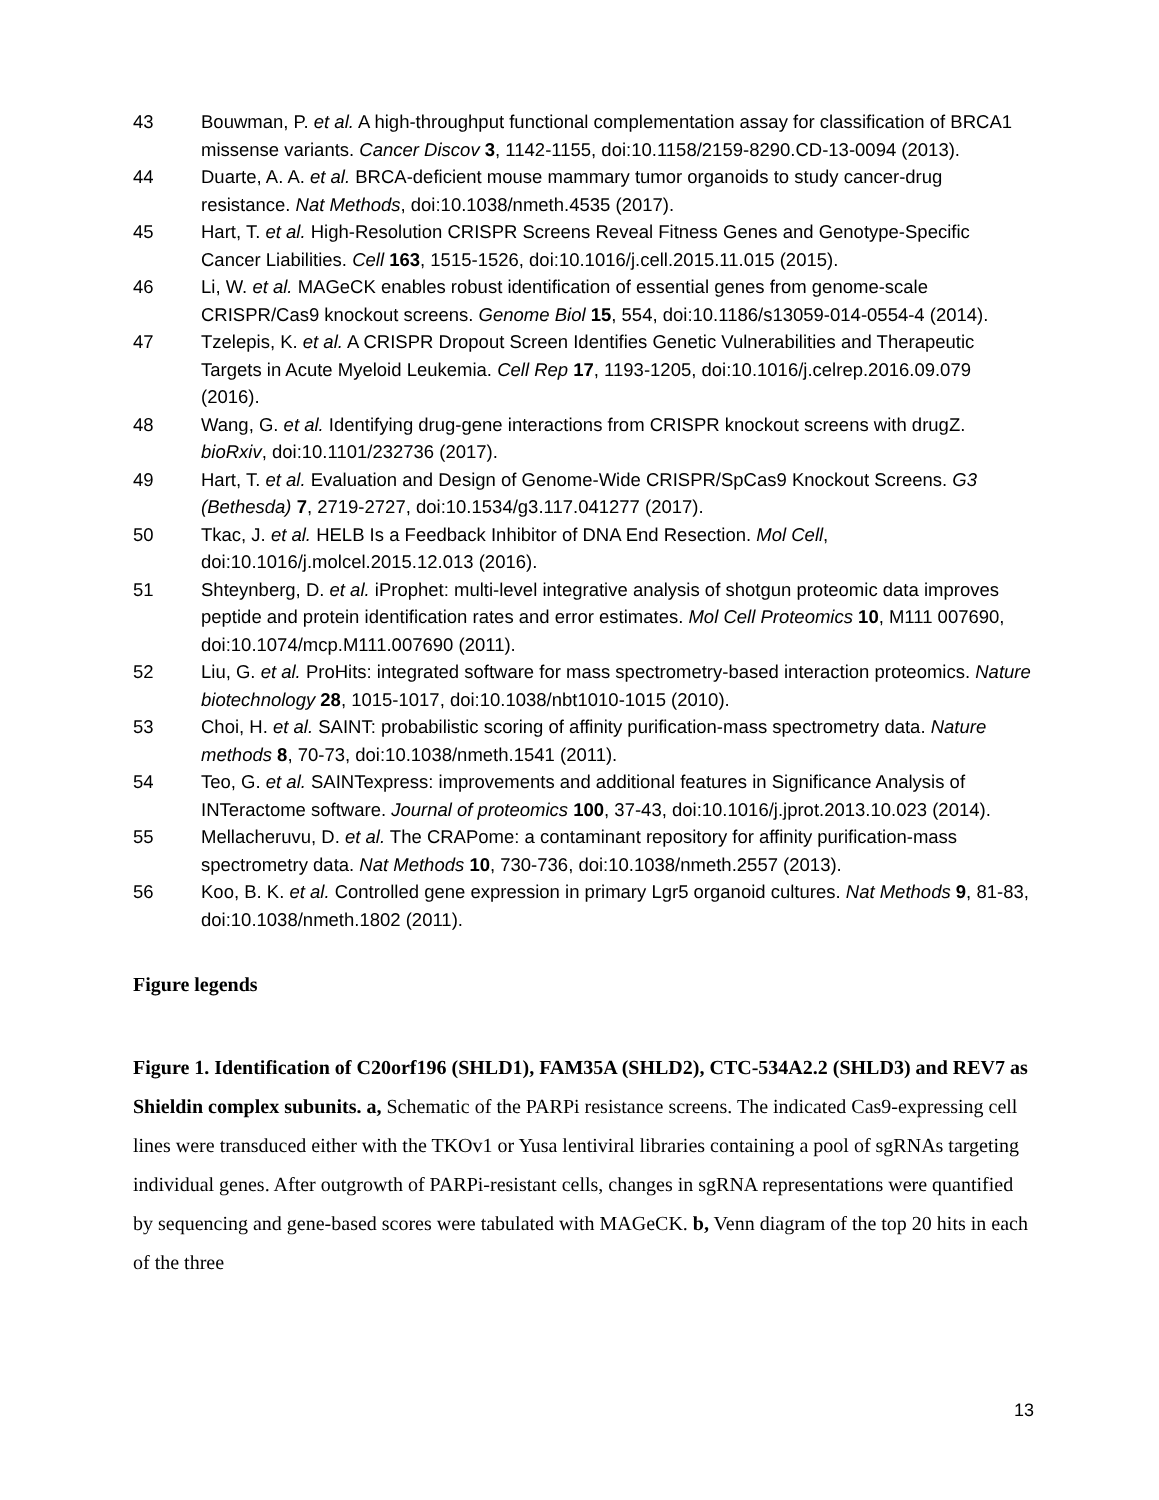43 Bouwman, P. et al. A high-throughput functional complementation assay for classification of BRCA1 missense variants. Cancer Discov 3, 1142-1155, doi:10.1158/2159-8290.CD-13-0094 (2013).
44 Duarte, A. A. et al. BRCA-deficient mouse mammary tumor organoids to study cancer-drug resistance. Nat Methods, doi:10.1038/nmeth.4535 (2017).
45 Hart, T. et al. High-Resolution CRISPR Screens Reveal Fitness Genes and Genotype-Specific Cancer Liabilities. Cell 163, 1515-1526, doi:10.1016/j.cell.2015.11.015 (2015).
46 Li, W. et al. MAGeCK enables robust identification of essential genes from genome-scale CRISPR/Cas9 knockout screens. Genome Biol 15, 554, doi:10.1186/s13059-014-0554-4 (2014).
47 Tzelepis, K. et al. A CRISPR Dropout Screen Identifies Genetic Vulnerabilities and Therapeutic Targets in Acute Myeloid Leukemia. Cell Rep 17, 1193-1205, doi:10.1016/j.celrep.2016.09.079 (2016).
48 Wang, G. et al. Identifying drug-gene interactions from CRISPR knockout screens with drugZ. bioRxiv, doi:10.1101/232736 (2017).
49 Hart, T. et al. Evaluation and Design of Genome-Wide CRISPR/SpCas9 Knockout Screens. G3 (Bethesda) 7, 2719-2727, doi:10.1534/g3.117.041277 (2017).
50 Tkac, J. et al. HELB Is a Feedback Inhibitor of DNA End Resection. Mol Cell, doi:10.1016/j.molcel.2015.12.013 (2016).
51 Shteynberg, D. et al. iProphet: multi-level integrative analysis of shotgun proteomic data improves peptide and protein identification rates and error estimates. Mol Cell Proteomics 10, M111 007690, doi:10.1074/mcp.M111.007690 (2011).
52 Liu, G. et al. ProHits: integrated software for mass spectrometry-based interaction proteomics. Nature biotechnology 28, 1015-1017, doi:10.1038/nbt1010-1015 (2010).
53 Choi, H. et al. SAINT: probabilistic scoring of affinity purification-mass spectrometry data. Nature methods 8, 70-73, doi:10.1038/nmeth.1541 (2011).
54 Teo, G. et al. SAINTexpress: improvements and additional features in Significance Analysis of INTeractome software. Journal of proteomics 100, 37-43, doi:10.1016/j.jprot.2013.10.023 (2014).
55 Mellacheruvu, D. et al. The CRAPome: a contaminant repository for affinity purification-mass spectrometry data. Nat Methods 10, 730-736, doi:10.1038/nmeth.2557 (2013).
56 Koo, B. K. et al. Controlled gene expression in primary Lgr5 organoid cultures. Nat Methods 9, 81-83, doi:10.1038/nmeth.1802 (2011).
Figure legends
Figure 1. Identification of C20orf196 (SHLD1), FAM35A (SHLD2), CTC-534A2.2 (SHLD3) and REV7 as Shieldin complex subunits. a, Schematic of the PARPi resistance screens. The indicated Cas9-expressing cell lines were transduced either with the TKOv1 or Yusa lentiviral libraries containing a pool of sgRNAs targeting individual genes. After outgrowth of PARPi-resistant cells, changes in sgRNA representations were quantified by sequencing and gene-based scores were tabulated with MAGeCK. b, Venn diagram of the top 20 hits in each of the three
13